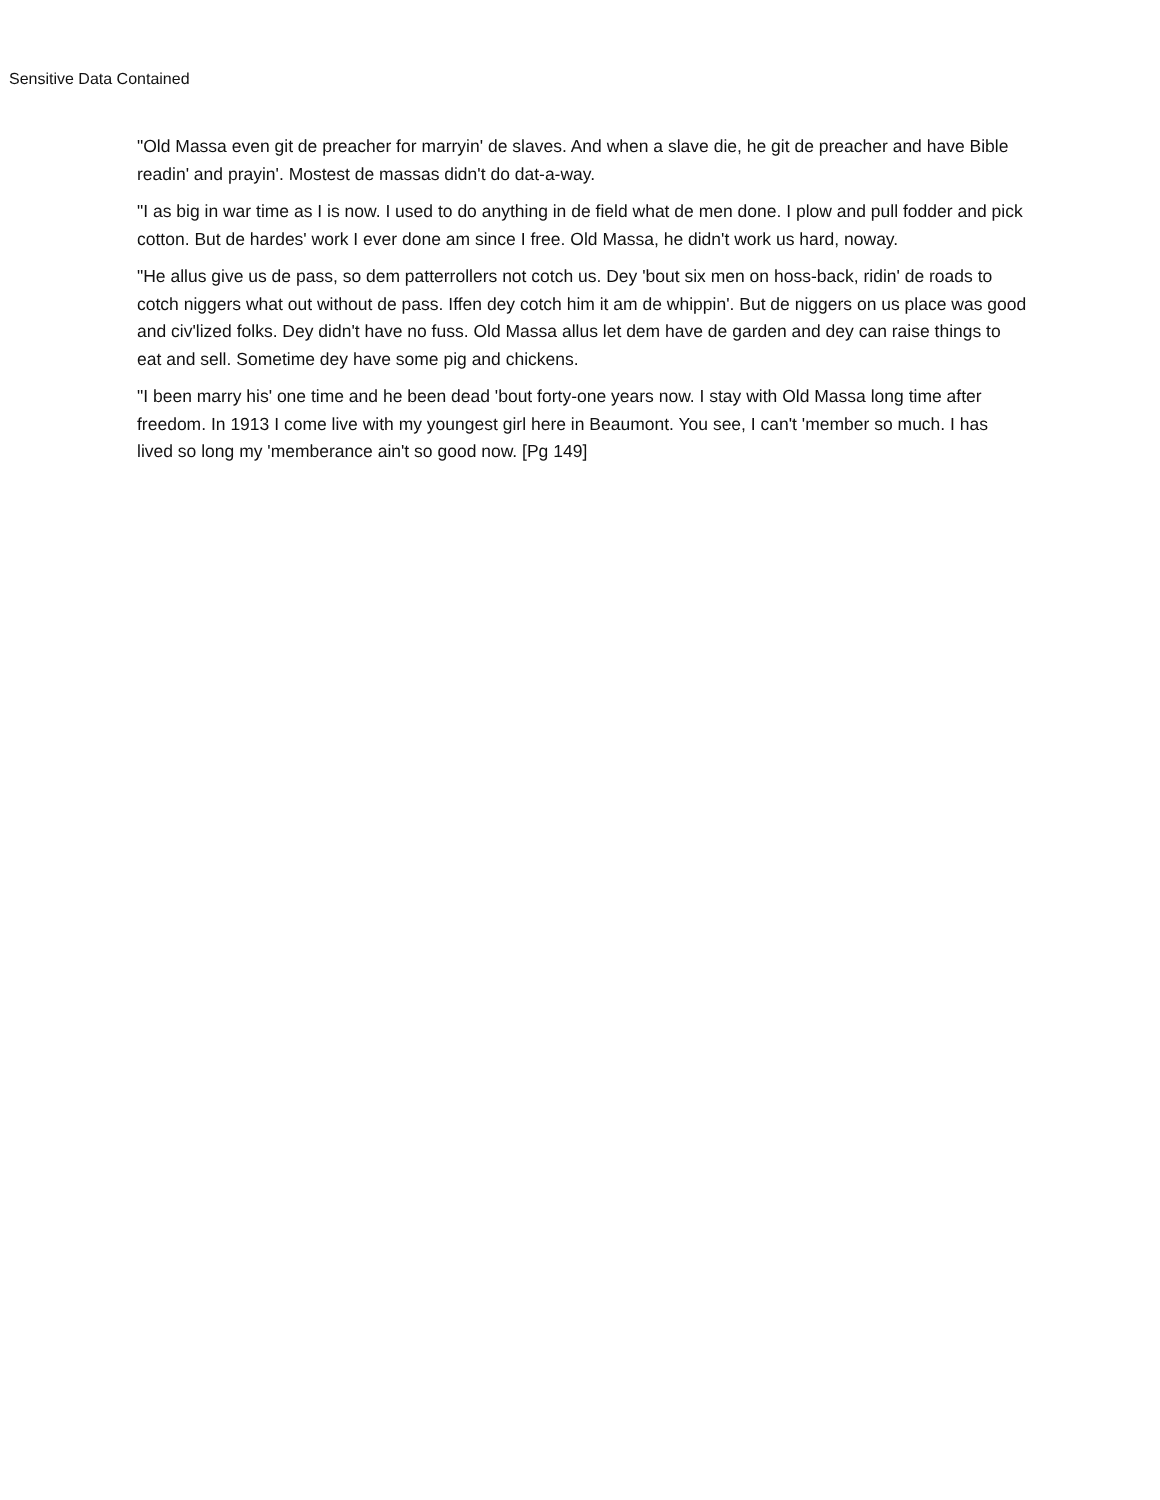Sensitive Data Contained
"Old Massa even git de preacher for marryin' de slaves. And when a slave die, he git de preacher and have Bible readin' and prayin'. Mostest de massas didn't do dat-a-way.
"I as big in war time as I is now. I used to do anything in de field what de men done. I plow and pull fodder and pick cotton. But de hardes' work I ever done am since I free. Old Massa, he didn't work us hard, noway.
"He allus give us de pass, so dem patterrollers not cotch us. Dey 'bout six men on hoss-back, ridin' de roads to cotch niggers what out without de pass. Iffen dey cotch him it am de whippin'. But de niggers on us place was good and civ'lized folks. Dey didn't have no fuss. Old Massa allus let dem have de garden and dey can raise things to eat and sell. Sometime dey have some pig and chickens.
"I been marry his' one time and he been dead 'bout forty-one years now. I stay with Old Massa long time after freedom. In 1913 I come live with my youngest girl here in Beaumont. You see, I can't 'member so much. I has lived so long my 'memberance ain't so good now. [Pg 149]